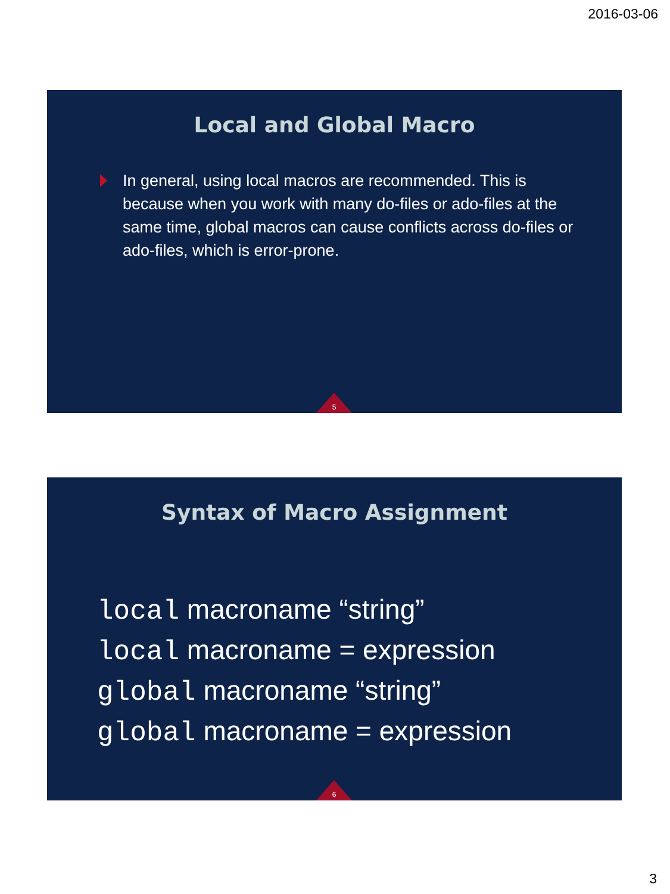2016-03-06
Local and Global Macro
In general, using local macros are recommended. This is because when you work with many do-files or ado-files at the same time, global macros can cause conflicts across do-files or ado-files, which is error-prone.
5
Syntax of Macro Assignment
local macroname “string”
local macroname = expression
global macroname “string”
global macroname = expression
6
3